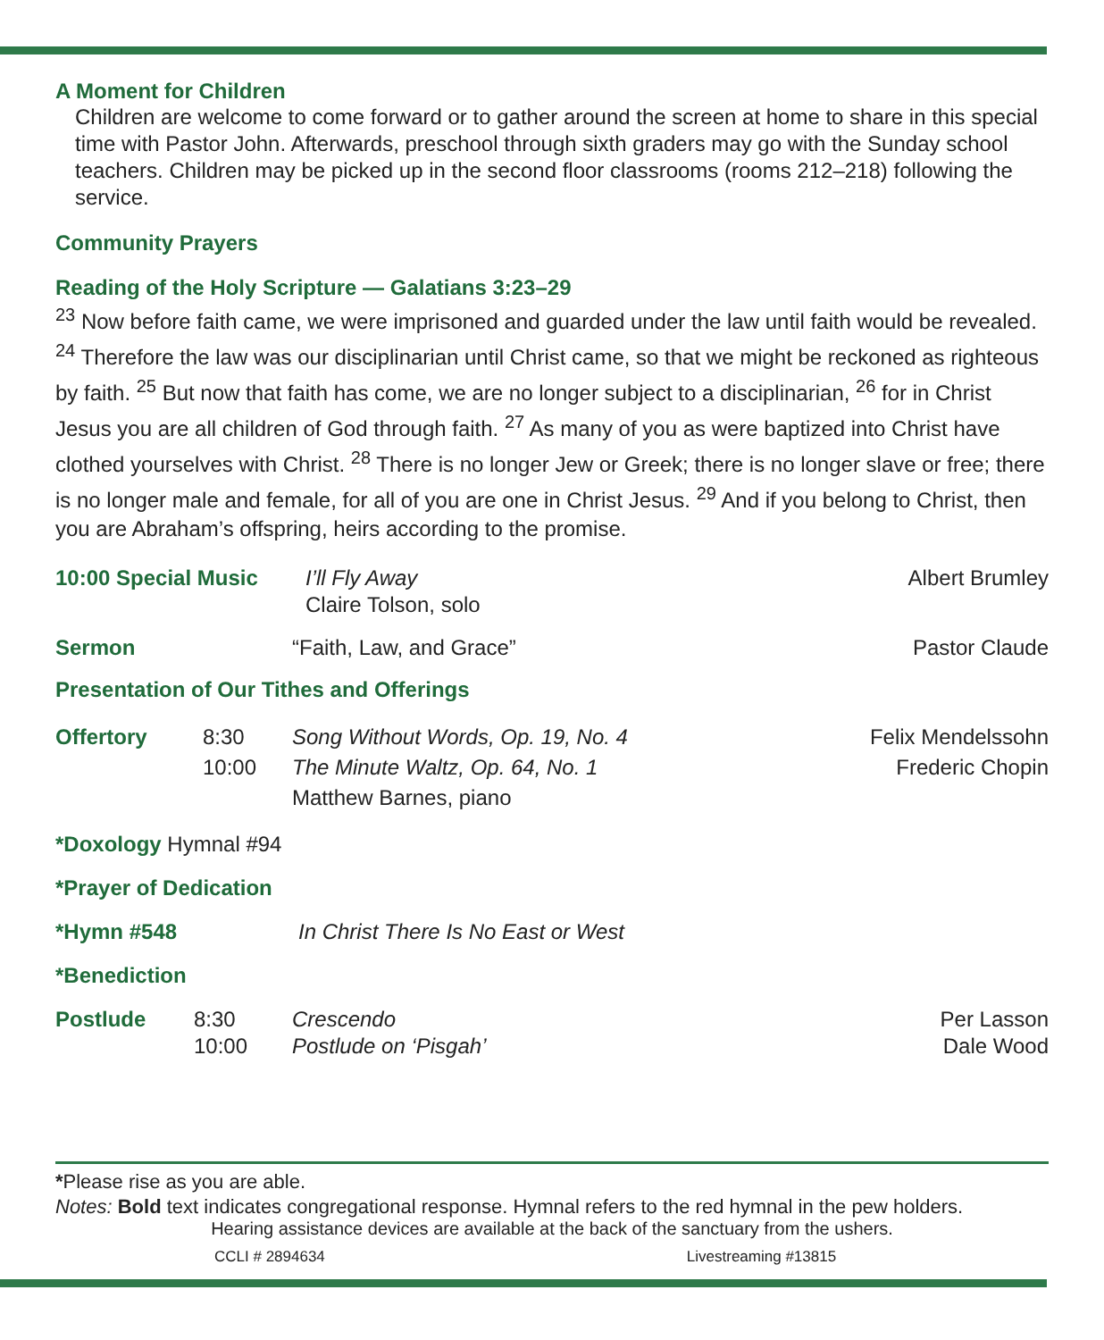A Moment for Children
Children are welcome to come forward or to gather around the screen at home to share in this special time with Pastor John. Afterwards, preschool through sixth graders may go with the Sunday school teachers. Children may be picked up in the second floor classrooms (rooms 212–218) following the service.
Community Prayers
Reading of the Holy Scripture — Galatians 3:23–29
<sup>23</sup> Now before faith came, we were imprisoned and guarded under the law until faith would be revealed. <sup>24</sup> Therefore the law was our disciplinarian until Christ came, so that we might be reckoned as righteous by faith. <sup>25</sup> But now that faith has come, we are no longer subject to a disciplinarian, <sup>26</sup> for in Christ Jesus you are all children of God through faith. <sup>27</sup> As many of you as were baptized into Christ have clothed yourselves with Christ. <sup>28</sup> There is no longer Jew or Greek; there is no longer slave or free; there is no longer male and female, for all of you are one in Christ Jesus. <sup>29</sup> And if you belong to Christ, then you are Abraham’s offspring, heirs according to the promise.
10:00 Special Music I’ll Fly Away
Claire Tolson, solo Albert Brumley
Sermon “Faith, Law, and Grace” Pastor Claude
Presentation of Our Tithes and Offerings
Offertory 8:30
10:00 Song Without Words, Op. 19, No. 4
The Minute Waltz, Op. 64, No. 1
Matthew Barnes, piano Felix Mendelssohn
Frederic Chopin
*Doxology Hymnal #94
*Prayer of Dedication
*Hymn #548 In Christ There Is No East or West
*Benediction
Postlude 8:30
10:00 Crescendo
Postlude on ‘Pisgah’ Per Lasson
Dale Wood
*Please rise as you are able.
Notes: Bold text indicates congregational response. Hymnal refers to the red hymnal in the pew holders.
Hearing assistance devices are available at the back of the sanctuary from the ushers.
CCLI # 2894634 Livestreaming #13815